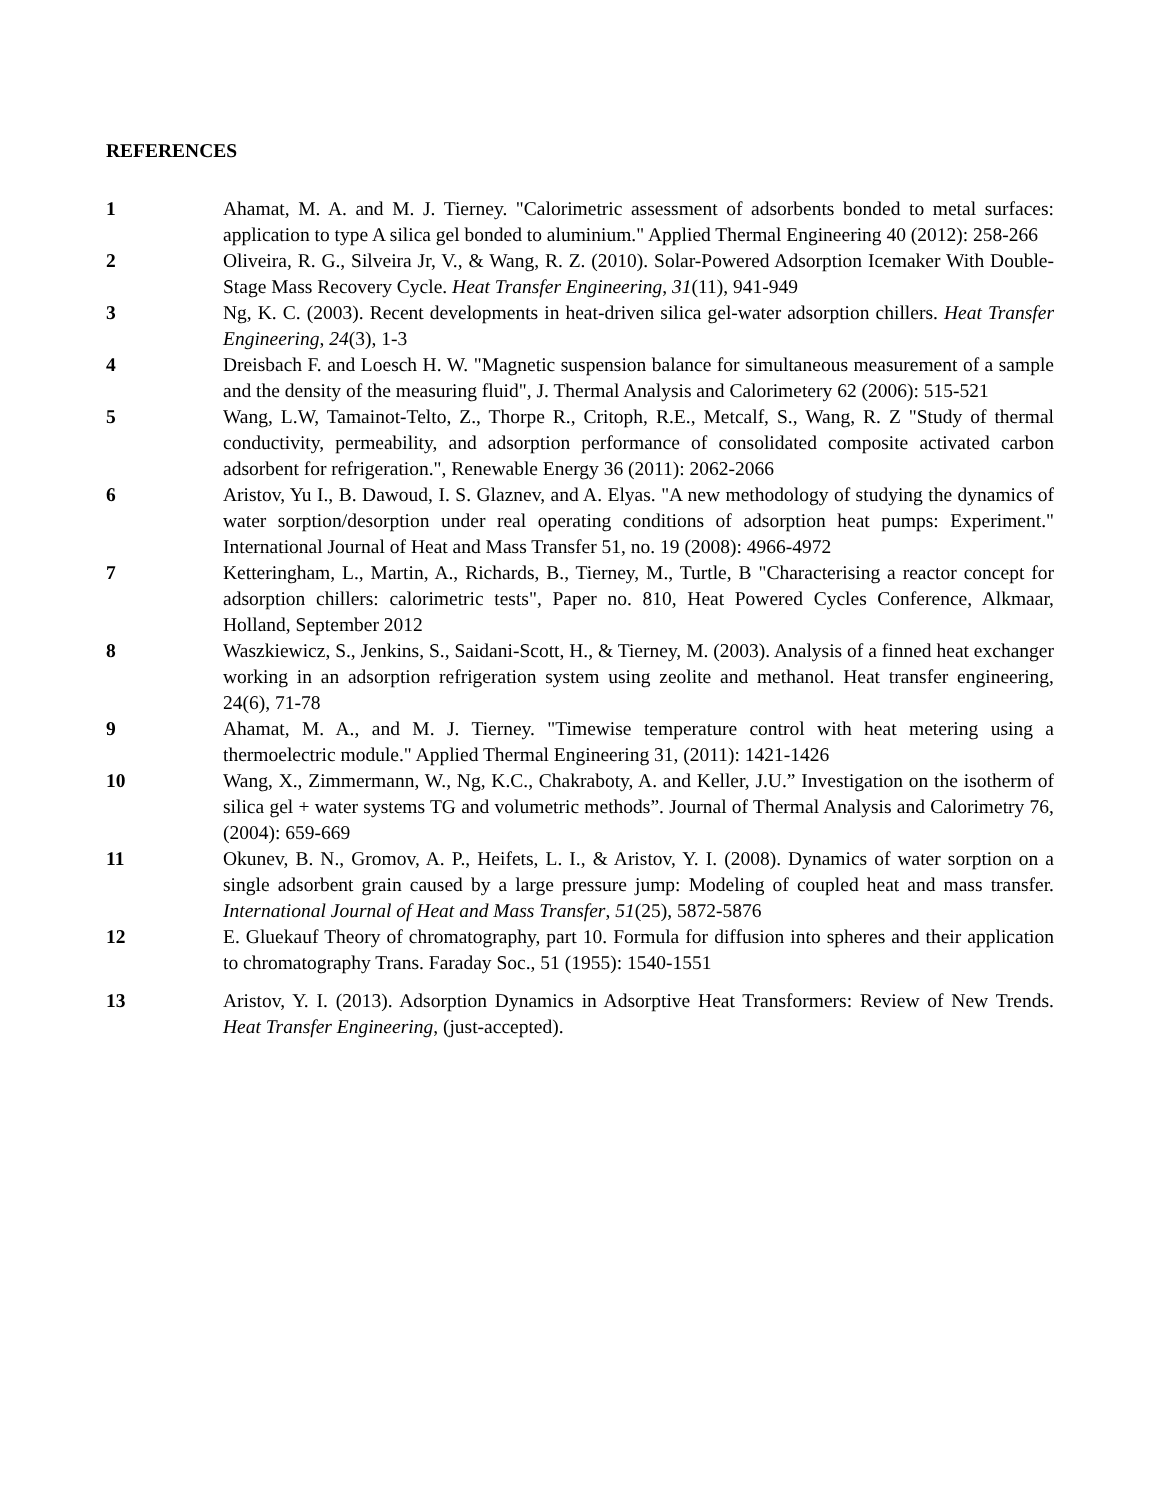REFERENCES
1 Ahamat, M. A. and M. J. Tierney. "Calorimetric assessment of adsorbents bonded to metal surfaces: application to type A silica gel bonded to aluminium." Applied Thermal Engineering 40 (2012): 258-266
2 Oliveira, R. G., Silveira Jr, V., & Wang, R. Z. (2010). Solar-Powered Adsorption Icemaker With Double-Stage Mass Recovery Cycle. Heat Transfer Engineering, 31(11), 941-949
3 Ng, K. C. (2003). Recent developments in heat-driven silica gel-water adsorption chillers. Heat Transfer Engineering, 24(3), 1-3
4 Dreisbach F. and Loesch H. W. "Magnetic suspension balance for simultaneous measurement of a sample and the density of the measuring fluid", J. Thermal Analysis and Calorimetery 62 (2006): 515-521
5 Wang, L.W, Tamainot-Telto, Z., Thorpe R., Critoph, R.E., Metcalf, S., Wang, R. Z "Study of thermal conductivity, permeability, and adsorption performance of consolidated composite activated carbon adsorbent for refrigeration.", Renewable Energy 36 (2011): 2062-2066
6 Aristov, Yu I., B. Dawoud, I. S. Glaznev, and A. Elyas. "A new methodology of studying the dynamics of water sorption/desorption under real operating conditions of adsorption heat pumps: Experiment." International Journal of Heat and Mass Transfer 51, no. 19 (2008): 4966-4972
7 Ketteringham, L., Martin, A., Richards, B., Tierney, M., Turtle, B "Characterising a reactor concept for adsorption chillers: calorimetric tests", Paper no. 810, Heat Powered Cycles Conference, Alkmaar, Holland, September 2012
8 Waszkiewicz, S., Jenkins, S., Saidani-Scott, H., & Tierney, M. (2003). Analysis of a finned heat exchanger working in an adsorption refrigeration system using zeolite and methanol. Heat transfer engineering, 24(6), 71-78
9 Ahamat, M. A., and M. J. Tierney. "Timewise temperature control with heat metering using a thermoelectric module." Applied Thermal Engineering 31, (2011): 1421-1426
10 Wang, X., Zimmermann, W., Ng, K.C., Chakraboty, A. and Keller, J.U.” Investigation on the isotherm of silica gel + water systems TG and volumetric methods”. Journal of Thermal Analysis and Calorimetry 76, (2004): 659-669
11 Okunev, B. N., Gromov, A. P., Heifets, L. I., & Aristov, Y. I. (2008). Dynamics of water sorption on a single adsorbent grain caused by a large pressure jump: Modeling of coupled heat and mass transfer. International Journal of Heat and Mass Transfer, 51(25), 5872-5876
12 E. Gluekauf Theory of chromatography, part 10. Formula for diffusion into spheres and their application to chromatography Trans. Faraday Soc., 51 (1955): 1540-1551
13 Aristov, Y. I. (2013). Adsorption Dynamics in Adsorptive Heat Transformers: Review of New Trends. Heat Transfer Engineering, (just-accepted).